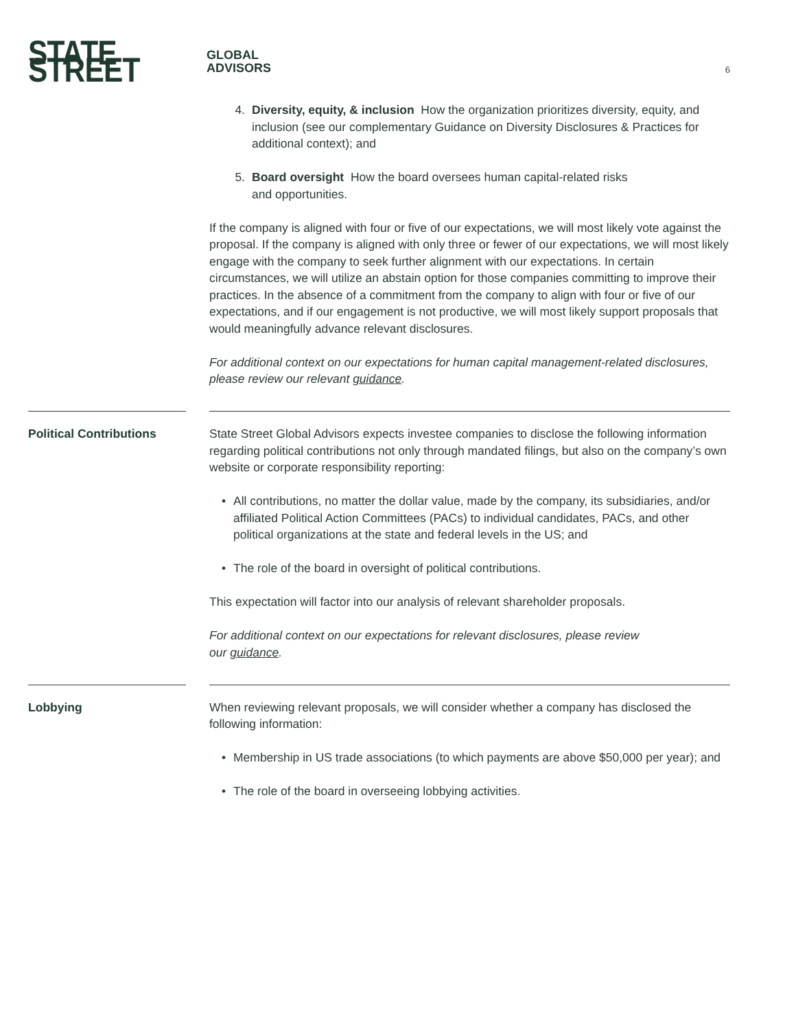STATE STREET GLOBAL
ADVISORS
6
4. Diversity, equity, & inclusion How the organization prioritizes diversity, equity, and inclusion (see our complementary Guidance on Diversity Disclosures & Practices for additional context); and
5. Board oversight How the board oversees human capital-related risks
and opportunities.
If the company is aligned with four or five of our expectations, we will most likely vote against the proposal. If the company is aligned with only three or fewer of our expectations, we will most likely engage with the company to seek further alignment with our expectations. In certain circumstances, we will utilize an abstain option for those companies committing to improve their practices. In the absence of a commitment from the company to align with four or five of our expectations, and if our engagement is not productive, we will most likely support proposals that would meaningfully advance relevant disclosures.
For additional context on our expectations for human capital management-related disclosures, please review our relevant guidance.
Political Contributions
State Street Global Advisors expects investee companies to disclose the following information regarding political contributions not only through mandated filings, but also on the company’s own website or corporate responsibility reporting:
• All contributions, no matter the dollar value, made by the company, its subsidiaries, and/or affiliated Political Action Committees (PACs) to individual candidates, PACs, and other political organizations at the state and federal levels in the US; and
• The role of the board in oversight of political contributions.
This expectation will factor into our analysis of relevant shareholder proposals.
For additional context on our expectations for relevant disclosures, please review
our guidance.
Lobbying When reviewing relevant proposals, we will consider whether a company has disclosed the following information:
• Membership in US trade associations (to which payments are above $50,000 per year); and
• The role of the board in overseeing lobbying activities.